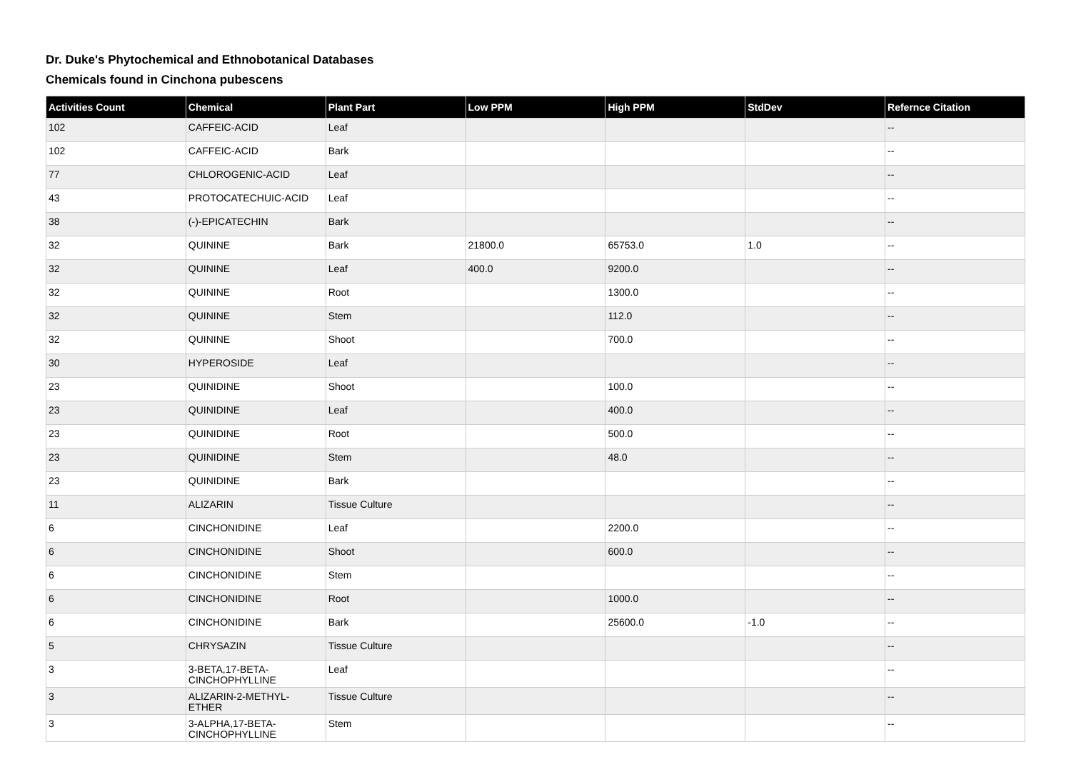Dr. Duke's Phytochemical and Ethnobotanical Databases
Chemicals found in Cinchona pubescens
| Activities Count | Chemical | Plant Part | Low PPM | High PPM | StdDev | Refernce Citation |
| --- | --- | --- | --- | --- | --- | --- |
| 102 | CAFFEIC-ACID | Leaf | | | | -- |
| 102 | CAFFEIC-ACID | Bark | | | | -- |
| 77 | CHLOROGENIC-ACID | Leaf | | | | -- |
| 43 | PROTOCATECHUIC-ACID | Leaf | | | | -- |
| 38 | (-)-EPICATECHIN | Bark | | | | -- |
| 32 | QUININE | Bark | 21800.0 | 65753.0 | 1.0 | -- |
| 32 | QUININE | Leaf | 400.0 | 9200.0 | | -- |
| 32 | QUININE | Root | | 1300.0 | | -- |
| 32 | QUININE | Stem | | 112.0 | | -- |
| 32 | QUININE | Shoot | | 700.0 | | -- |
| 30 | HYPEROSIDE | Leaf | | | | -- |
| 23 | QUINIDINE | Shoot | | 100.0 | | -- |
| 23 | QUINIDINE | Leaf | | 400.0 | | -- |
| 23 | QUINIDINE | Root | | 500.0 | | -- |
| 23 | QUINIDINE | Stem | | 48.0 | | -- |
| 23 | QUINIDINE | Bark | | | | -- |
| 11 | ALIZARIN | Tissue Culture | | | | -- |
| 6 | CINCHONIDINE | Leaf | | 2200.0 | | -- |
| 6 | CINCHONIDINE | Shoot | | 600.0 | | -- |
| 6 | CINCHONIDINE | Stem | | | | -- |
| 6 | CINCHONIDINE | Root | | 1000.0 | | -- |
| 6 | CINCHONIDINE | Bark | | 25600.0 | -1.0 | -- |
| 5 | CHRYSAZIN | Tissue Culture | | | | -- |
| 3 | 3-BETA,17-BETA-CINCHOPHYLLINE | Leaf | | | | -- |
| 3 | ALIZARIN-2-METHYL-ETHER | Tissue Culture | | | | -- |
| 3 | 3-ALPHA,17-BETA-CINCHOPHYLLINE | Stem | | | | -- |